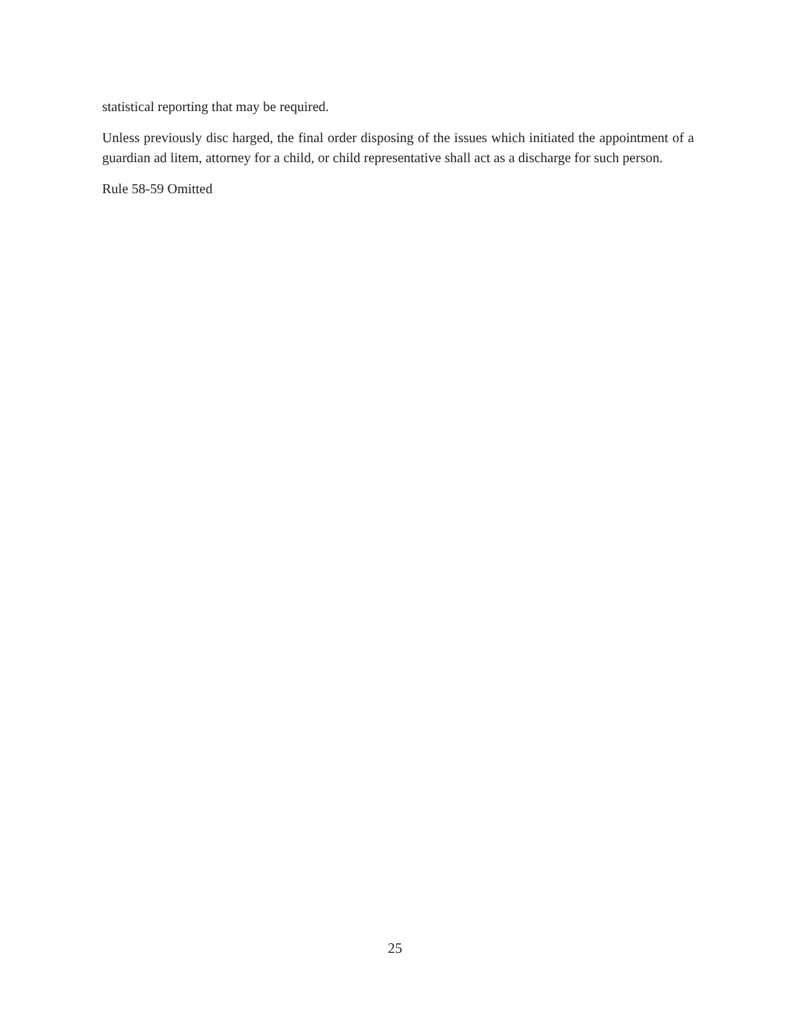statistical reporting that may be required.
Unless previously disc harged, the final order disposing of the issues which initiated the appointment of a guardian ad litem, attorney for a child, or child representative shall act as a discharge for such person.
Rule 58-59 Omitted
25